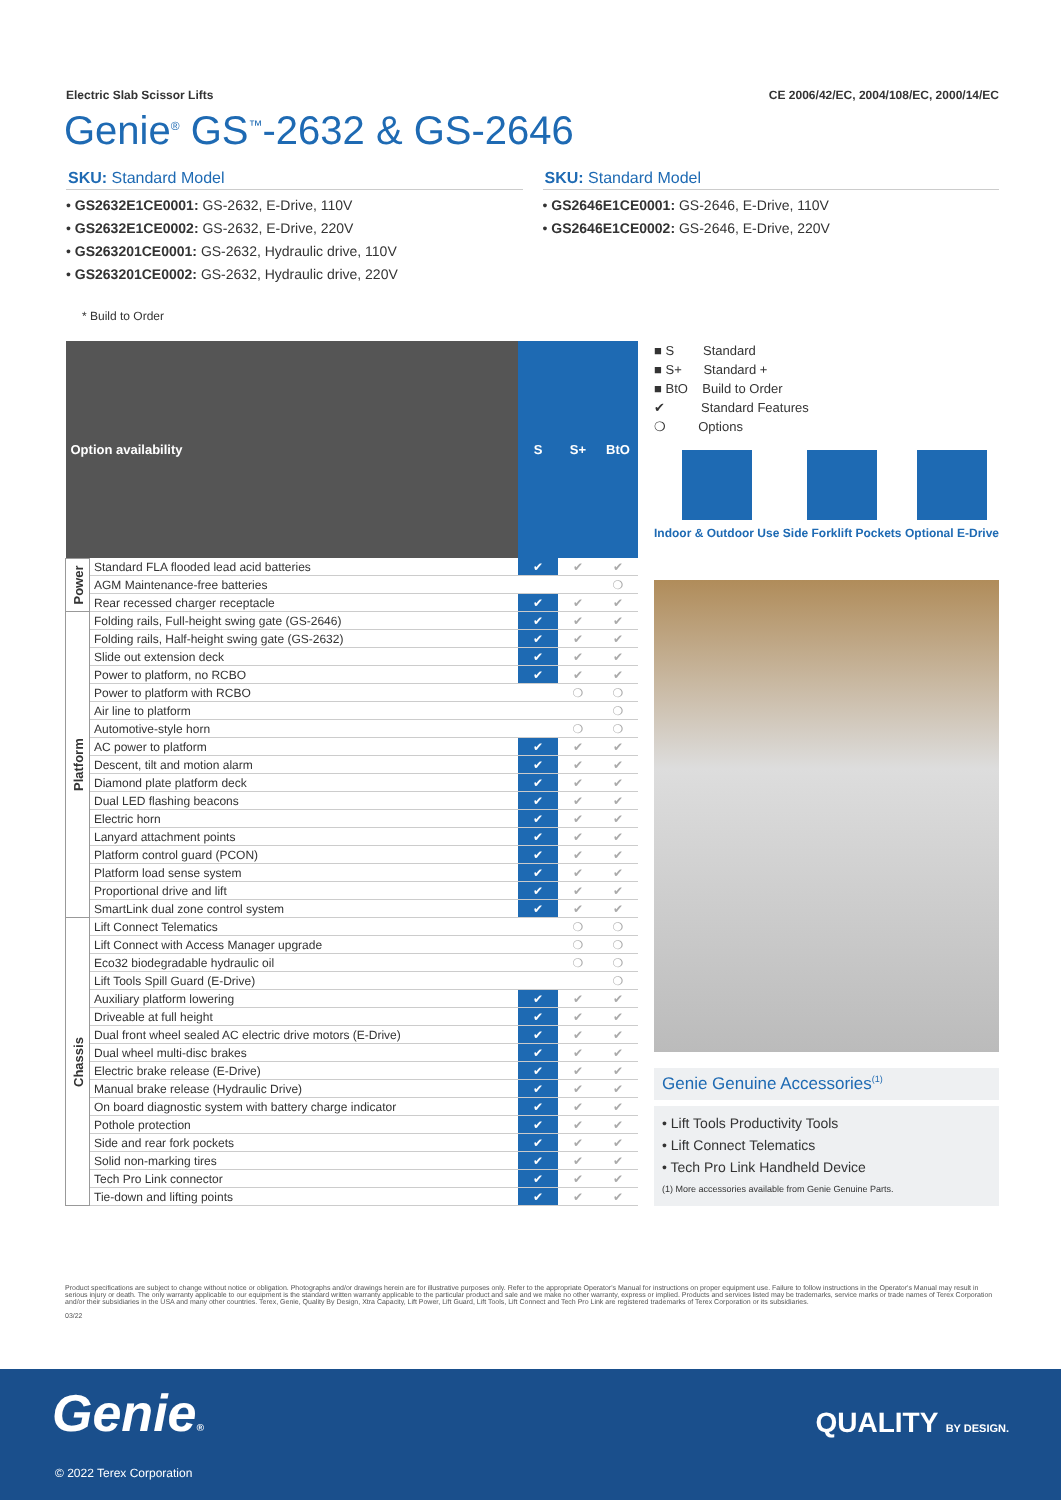Electric Slab Scissor Lifts CE 2006/42/EC, 2004/108/EC, 2000/14/EC
Genie<sup>®</sup> GS<sup>™</sup>-2632 & GS-2646
SKU: Standard Model
• GS2632E1CE0001: GS-2632, E-Drive, 110V
• GS2632E1CE0002: GS-2632, E-Drive, 220V
• GS263201CE0001: GS-2632, Hydraulic drive, 110V
• GS263201CE0002: GS-2632, Hydraulic drive, 220V
SKU: Standard Model
• GS2646E1CE0001: GS-2646, E-Drive, 110V
• GS2646E1CE0002: GS-2646, E-Drive, 220V
* Build to Order
| Option availability | | S | S+ | BtO |
| --- | --- | --- | --- | --- |
| Power | Standard FLA flooded lead acid batteries | ✔ | ✔ | ✔ |
| | AGM Maintenance-free batteries | | | ❍ |
| | Rear recessed charger receptacle | ✔ | ✔ | ✔ |
| Platform | Folding rails, Full-height swing gate (GS-2646) | ✔ | ✔ | ✔ |
| | Folding rails, Half-height swing gate (GS-2632) | ✔ | ✔ | ✔ |
| | Slide out extension deck | ✔ | ✔ | ✔ |
| | Power to platform, no RCBO | ✔ | ✔ | ✔ |
| | Power to platform with RCBO | | ❍ | ❍ |
| | Air line to platform | | | ❍ |
| | Automotive-style horn | | ❍ | ❍ |
| | AC power to platform | ✔ | ✔ | ✔ |
| | Descent, tilt and motion alarm | ✔ | ✔ | ✔ |
| | Diamond plate platform deck | ✔ | ✔ | ✔ |
| | Dual LED flashing beacons | ✔ | ✔ | ✔ |
| | Electric horn | ✔ | ✔ | ✔ |
| | Lanyard attachment points | ✔ | ✔ | ✔ |
| | Platform control guard (PCON) | ✔ | ✔ | ✔ |
| | Platform load sense system | ✔ | ✔ | ✔ |
| | Proportional drive and lift | ✔ | ✔ | ✔ |
| | SmartLink dual zone control system | ✔ | ✔ | ✔ |
| Chassis | Lift Connect Telematics | | ❍ | ❍ |
| | Lift Connect with Access Manager upgrade | | ❍ | ❍ |
| | Eco32 biodegradable hydraulic oil | | ❍ | ❍ |
| | Lift Tools Spill Guard (E-Drive) | | | ❍ |
| | Auxiliary platform lowering | ✔ | ✔ | ✔ |
| | Driveable at full height | ✔ | ✔ | ✔ |
| | Dual front wheel sealed AC electric drive motors (E-Drive) | ✔ | ✔ | ✔ |
| | Dual wheel multi-disc brakes | ✔ | ✔ | ✔ |
| | Electric brake release (E-Drive) | ✔ | ✔ | ✔ |
| | Manual brake release (Hydraulic Drive) | ✔ | ✔ | ✔ |
| | On board diagnostic system with battery charge indicator | ✔ | ✔ | ✔ |
| | Pothole protection | ✔ | ✔ | ✔ |
| | Side and rear fork pockets | ✔ | ✔ | ✔ |
| | Solid non-marking tires | ✔ | ✔ | ✔ |
| | Tech Pro Link connector | ✔ | ✔ | ✔ |
| | Tie-down and lifting points | ✔ | ✔ | ✔ |
■ S Standard
■ S+ Standard +
■ BtO Build to Order
✔ Standard Features
❍ Options
Indoor & Outdoor Use Side Forklift Pockets Optional E-Drive
Genie Genuine Accessories<sup>(1)</sup>
• Lift Tools Productivity Tools
• Lift Connect Telematics
• Tech Pro Link Handheld Device
(1) More accessories available from Genie Genuine Parts.
Product specifications are subject to change without notice or obligation. Photographs and/or drawings herein are for illustrative purposes only. Refer to the appropriate Operator's Manual for instructions on proper equipment use. Failure to follow instructions in the Operator's Manual may result in serious injury or death. The only warranty applicable to our equipment is the standard written warranty applicable to the particular product and sale and we make no other warranty, express or implied. Products and services listed may be trademarks, service marks or trade names of Terex Corporation and/or their subsidiaries in the USA and many other countries. Terex, Genie, Quality By Design, Xtra Capacity, Lift Power, Lift Guard, Lift Tools, Lift Connect and Tech Pro Link are registered trademarks of Terex Corporation or its subsidiaries.
03/22
Genie® QUALITY BY DESIGN.
© 2022 Terex Corporation